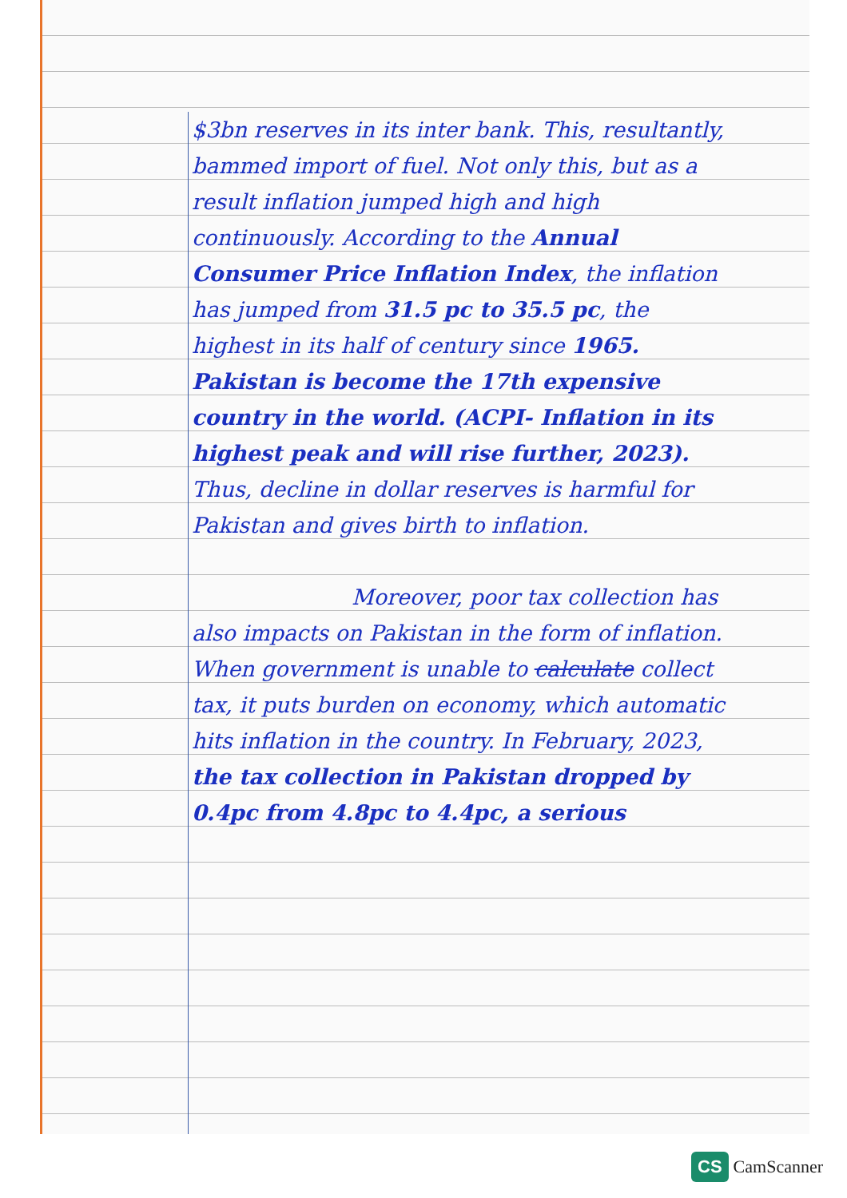$3bn reserves in its inter bank. This, resultantly, bammed import of fuel. Not only this, but as a result inflation jumped high and high continuously. According to the Annual Consumer Price Inflation Index, the inflation has jumped from 31.5 pc to 35.5 pc, the highest in its half of century since 1965. Pakistan is become the 17th expensive country in the world. (ACPI- Inflation in its highest peak and will rise further, 2023). Thus, decline in dollar reserves is harmful for Pakistan and gives birth to inflation.
Moreover, poor tax collection has also impacts on Pakistan in the form of inflation. When government is unable to calculate collect tax, it puts burden on economy, which automatic hits inflation in the country. In February, 2023, the tax collection in Pakistan dropped by 0.4pc from 4.8pc to 4.4pc, a serious
CS CamScanner